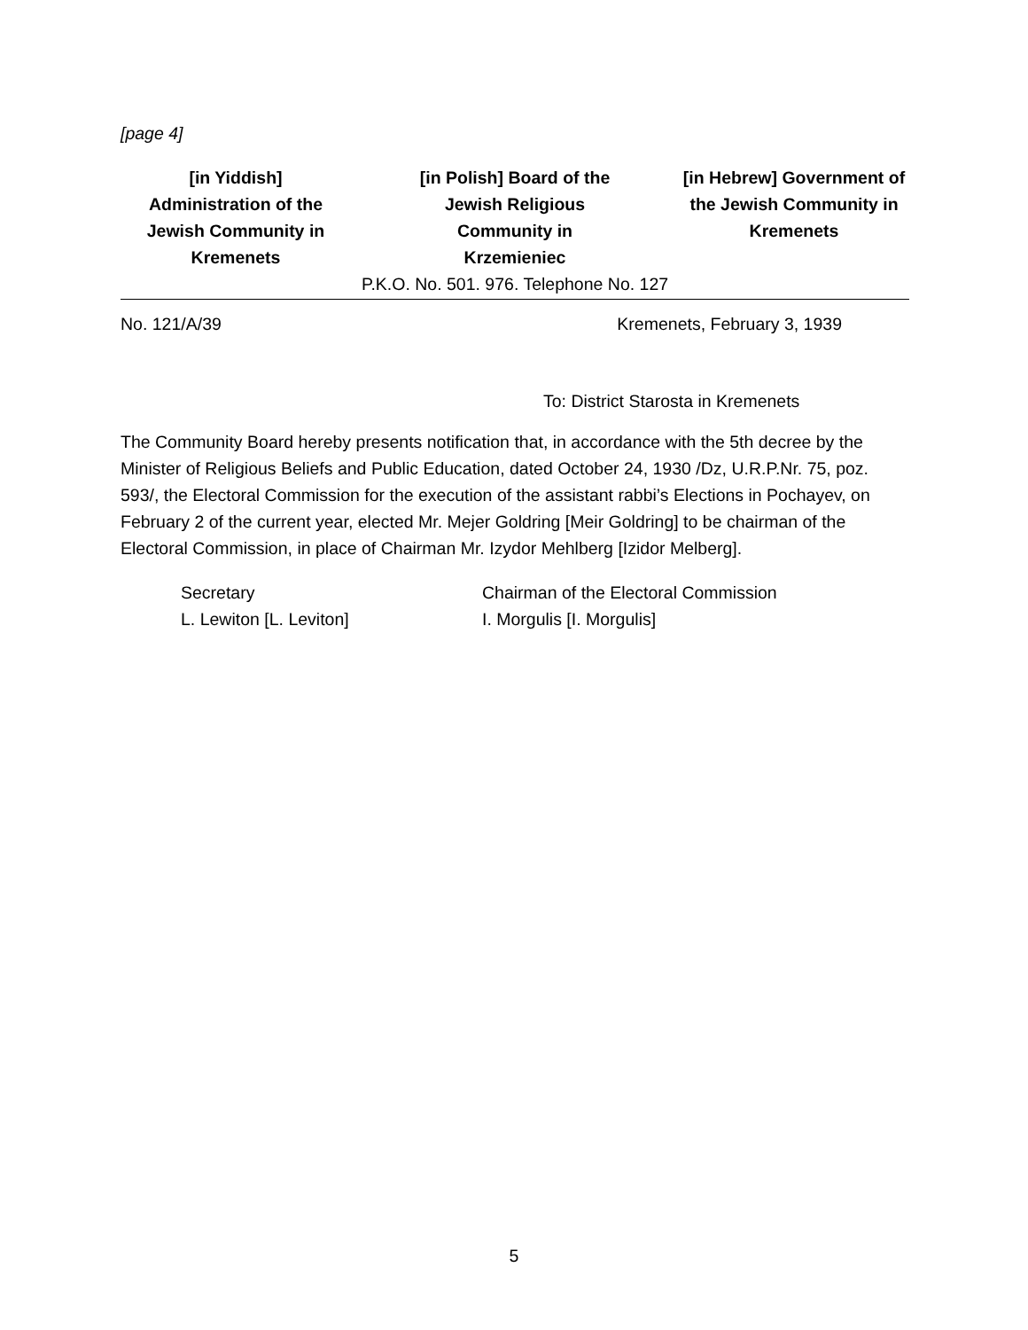[page 4]
[in Yiddish]
Administration of the Jewish Community in Kremenets
[in Polish] Board of the
Jewish Religious
Community in
Krzemieniec
[in Hebrew] Government of the Jewish Community in Kremenets
P.K.O. No. 501. 976. Telephone No. 127
No. 121/A/39 Kremenets, February 3, 1939
To: District Starosta in Kremenets
The Community Board hereby presents notification that, in accordance with the 5th decree by the Minister of Religious Beliefs and Public Education, dated October 24, 1930 /Dz, U.R.P.Nr. 75, poz. 593/, the Electoral Commission for the execution of the assistant rabbi’s Elections in Pochayev, on February 2 of the current year, elected Mr. Mejer Goldring [Meir Goldring] to be chairman of the Electoral Commission, in place of Chairman Mr. Izydor Mehlberg [Izidor Melberg].
Secretary
L. Lewiton [L. Leviton]
Chairman of the Electoral Commission
I. Morgulis [I. Morgulis]
5